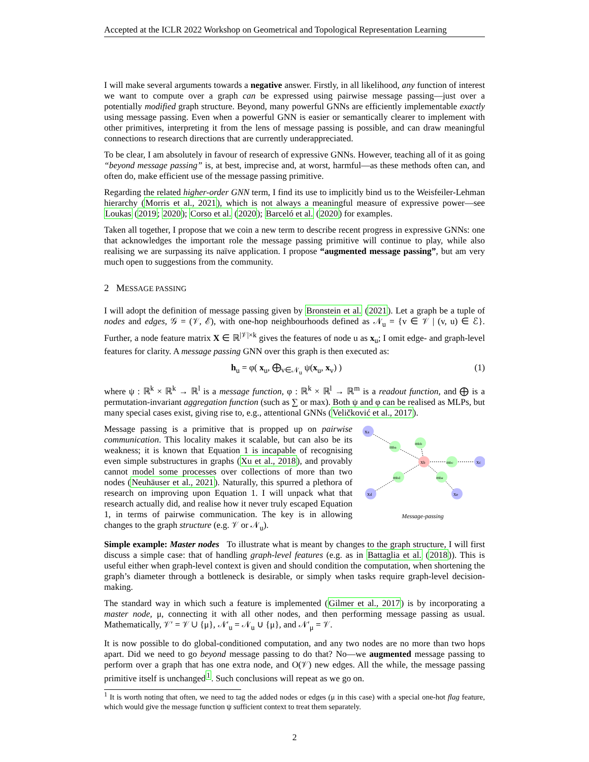Accepted at the ICLR 2022 Workshop on Geometrical and Topological Representation Learning
I will make several arguments towards a negative answer. Firstly, in all likelihood, any function of interest we want to compute over a graph can be expressed using pairwise message passing—just over a potentially modified graph structure. Beyond, many powerful GNNs are efficiently implementable exactly using message passing. Even when a powerful GNN is easier or semantically clearer to implement with other primitives, interpreting it from the lens of message passing is possible, and can draw meaningful connections to research directions that are currently underappreciated.
To be clear, I am absolutely in favour of research of expressive GNNs. However, teaching all of it as going “beyond message passing” is, at best, imprecise and, at worst, harmful—as these methods often can, and often do, make efficient use of the message passing primitive.
Regarding the related higher-order GNN term, I find its use to implicitly bind us to the Weisfeiler-Lehman hierarchy (Morris et al., 2021), which is not always a meaningful measure of expressive power—see Loukas (2019; 2020); Corso et al. (2020); Barceló et al. (2020) for examples.
Taken all together, I propose that we coin a new term to describe recent progress in expressive GNNs: one that acknowledges the important role the message passing primitive will continue to play, while also realising we are surpassing its naïve application. I propose “augmented message passing”, but am very much open to suggestions from the community.
2 MESSAGE PASSING
I will adopt the definition of message passing given by Bronstein et al. (2021). Let a graph be a tuple of nodes and edges, 𝒢 = (𝒱, ℰ), with one-hop neighbourhoods defined as 𝒩<sub>u</sub> = {v ∈ 𝒱 | (v, u) ∈ ℰ}. Further, a node feature matrix X ∈ ℝ<sup>|𝒱|×k</sup> gives the features of node u as x<sub>u</sub>; I omit edge- and graph-level features for clarity. A message passing GNN over this graph is then executed as:
h<sub>u</sub> = φ( x<sub>u</sub>, ⨁<sub>v∈𝒩<sub>u</sub></sub> ψ(x<sub>u</sub>, x<sub>v</sub>) ) (1)
where ψ : ℝ<sup>k</sup> × ℝ<sup>k</sup> → ℝ<sup>l</sup> is a message function, φ : ℝ<sup>k</sup> × ℝ<sup>l</sup> → ℝ<sup>m</sup> is a readout function, and ⨁ is a permutation-invariant aggregation function (such as ∑ or max). Both ψ and φ can be realised as MLPs, but many special cases exist, giving rise to, e.g., attentional GNNs (Veličković et al., 2017).
Message passing is a primitive that is propped up on pairwise communication. This locality makes it scalable, but can also be its weakness; it is known that Equation 1 is incapable of recognising even simple substructures in graphs (Xu et al., 2018), and provably cannot model some processes over collections of more than two nodes (Neuhäuser et al., 2021). Naturally, this spurred a plethora of research on improving upon Equation 1. I will unpack what that research actually did, and realise how it never truly escaped Equation 1, in terms of pairwise communication. The key is in allowing changes to the graph structure (e.g. 𝒱 or 𝒩<sub>u</sub>).
xa
mba
mbb
xb
mbc
xc
mbe
mbd
xd
xe
Message-passing
Simple example: Master nodes To illustrate what is meant by changes to the graph structure, I will first discuss a simple case: that of handling graph-level features (e.g. as in Battaglia et al. (2018)). This is useful either when graph-level context is given and should condition the computation, when shortening the graph’s diameter through a bottleneck is desirable, or simply when tasks require graph-level decision-making.
The standard way in which such a feature is implemented (Gilmer et al., 2017) is by incorporating a master node, μ, connecting it with all other nodes, and then performing message passing as usual. Mathematically, 𝒱′ = 𝒱 ∪ {μ}, 𝒩′<sub>u</sub> = 𝒩<sub>u</sub> ∪ {μ}, and 𝒩′<sub>μ</sub> = 𝒱.
It is now possible to do global-conditioned computation, and any two nodes are no more than two hops apart. Did we need to go beyond message passing to do that? No—we augmented message passing to perform over a graph that has one extra node, and O(𝒱) new edges. All the while, the message passing primitive itself is unchanged<sup>1</sup>. Such conclusions will repeat as we go on.
<sup>1</sup> It is worth noting that often, we need to tag the added nodes or edges (μ in this case) with a special one-hot flag feature, which would give the message function ψ sufficient context to treat them separately.
2